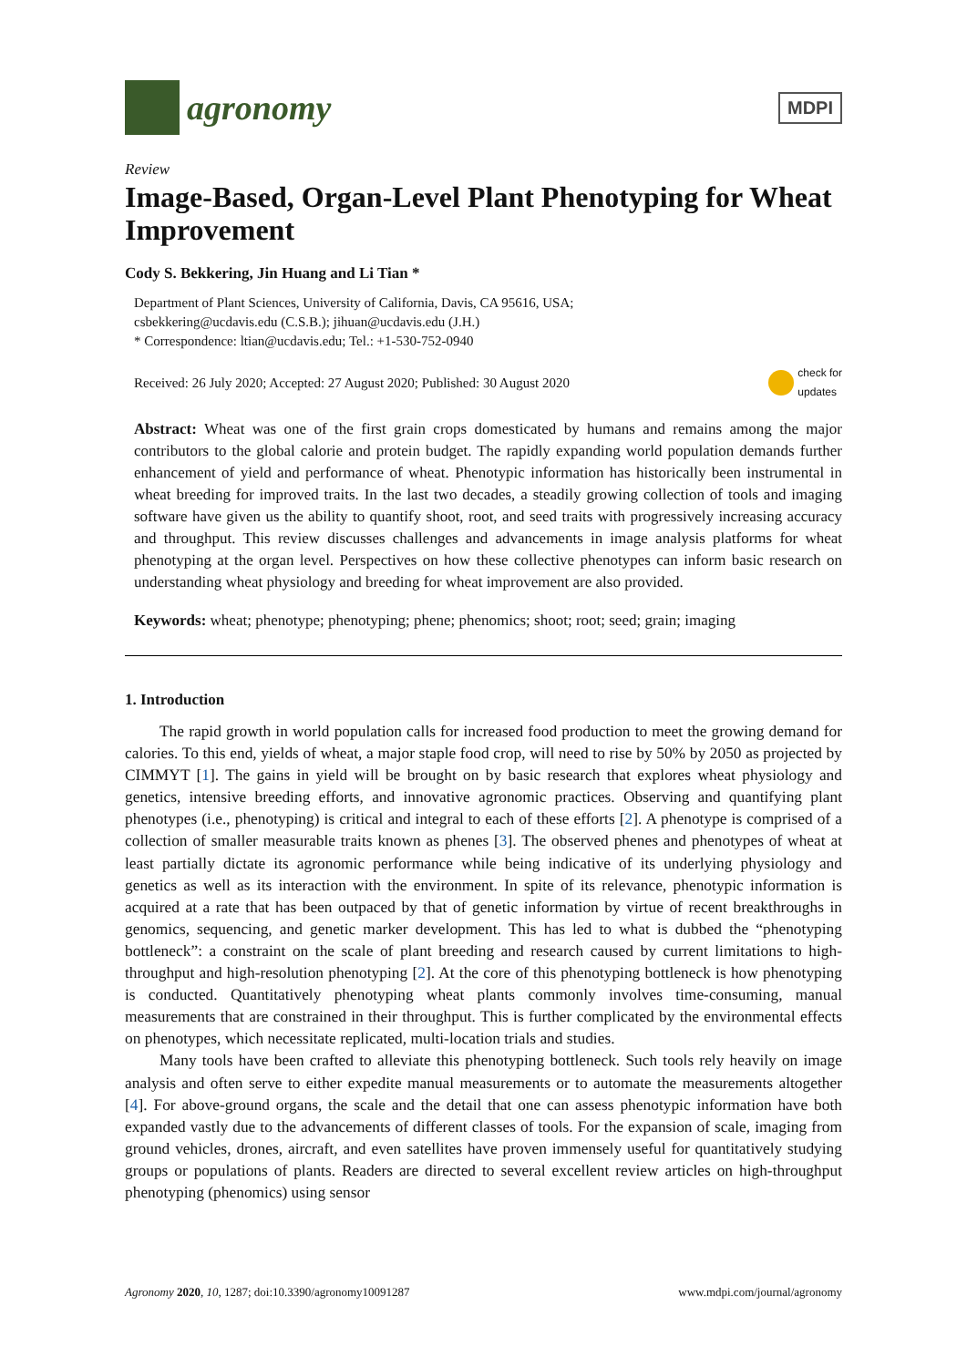agronomy
MDPI
Review
Image-Based, Organ-Level Plant Phenotyping for Wheat Improvement
Cody S. Bekkering, Jin Huang and Li Tian *
Department of Plant Sciences, University of California, Davis, CA 95616, USA;
csbekkering@ucdavis.edu (C.S.B.); jihuan@ucdavis.edu (J.H.)
* Correspondence: ltian@ucdavis.edu; Tel.: +1-530-752-0940
Received: 26 July 2020; Accepted: 27 August 2020; Published: 30 August 2020 check for
updates
Abstract: Wheat was one of the first grain crops domesticated by humans and remains among the major contributors to the global calorie and protein budget. The rapidly expanding world population demands further enhancement of yield and performance of wheat. Phenotypic information has historically been instrumental in wheat breeding for improved traits. In the last two decades, a steadily growing collection of tools and imaging software have given us the ability to quantify shoot, root, and seed traits with progressively increasing accuracy and throughput. This review discusses challenges and advancements in image analysis platforms for wheat phenotyping at the organ level. Perspectives on how these collective phenotypes can inform basic research on understanding wheat physiology and breeding for wheat improvement are also provided.
Keywords: wheat; phenotype; phenotyping; phene; phenomics; shoot; root; seed; grain; imaging
1. Introduction
The rapid growth in world population calls for increased food production to meet the growing demand for calories. To this end, yields of wheat, a major staple food crop, will need to rise by 50% by 2050 as projected by CIMMYT [1]. The gains in yield will be brought on by basic research that explores wheat physiology and genetics, intensive breeding efforts, and innovative agronomic practices. Observing and quantifying plant phenotypes (i.e., phenotyping) is critical and integral to each of these efforts [2]. A phenotype is comprised of a collection of smaller measurable traits known as phenes [3]. The observed phenes and phenotypes of wheat at least partially dictate its agronomic performance while being indicative of its underlying physiology and genetics as well as its interaction with the environment. In spite of its relevance, phenotypic information is acquired at a rate that has been outpaced by that of genetic information by virtue of recent breakthroughs in genomics, sequencing, and genetic marker development. This has led to what is dubbed the “phenotyping bottleneck”: a constraint on the scale of plant breeding and research caused by current limitations to high-throughput and high-resolution phenotyping [2]. At the core of this phenotyping bottleneck is how phenotyping is conducted. Quantitatively phenotyping wheat plants commonly involves time-consuming, manual measurements that are constrained in their throughput. This is further complicated by the environmental effects on phenotypes, which necessitate replicated, multi-location trials and studies.
Many tools have been crafted to alleviate this phenotyping bottleneck. Such tools rely heavily on image analysis and often serve to either expedite manual measurements or to automate the measurements altogether [4]. For above-ground organs, the scale and the detail that one can assess phenotypic information have both expanded vastly due to the advancements of different classes of tools. For the expansion of scale, imaging from ground vehicles, drones, aircraft, and even satellites have proven immensely useful for quantitatively studying groups or populations of plants. Readers are directed to several excellent review articles on high-throughput phenotyping (phenomics) using sensor
Agronomy 2020, 10, 1287; doi:10.3390/agronomy10091287 www.mdpi.com/journal/agronomy